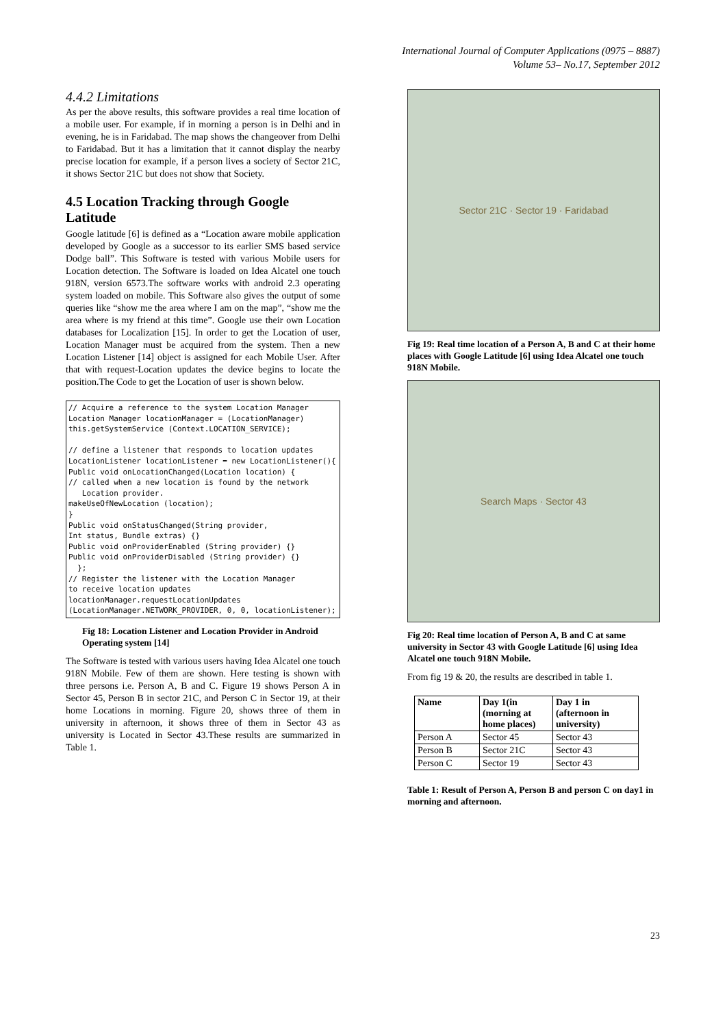International Journal of Computer Applications (0975 – 8887)
Volume 53– No.17, September 2012
4.4.2 Limitations
As per the above results, this software provides a real time location of a mobile user. For example, if in morning a person is in Delhi and in evening, he is in Faridabad. The map shows the changeover from Delhi to Faridabad. But it has a limitation that it cannot display the nearby precise location for example, if a person lives a society of Sector 21C, it shows Sector 21C but does not show that Society.
4.5 Location Tracking through Google Latitude
Google latitude [6] is defined as a “Location aware mobile application developed by Google as a successor to its earlier SMS based service Dodge ball”. This Software is tested with various Mobile users for Location detection. The Software is loaded on Idea Alcatel one touch 918N, version 6573.The software works with android 2.3 operating system loaded on mobile. This Software also gives the output of some queries like “show me the area where I am on the map”, “show me the area where is my friend at this time”. Google use their own Location databases for Localization [15]. In order to get the Location of user, Location Manager must be acquired from the system. Then a new Location Listener [14] object is assigned for each Mobile User. After that with request-Location updates the device begins to locate the position.The Code to get the Location of user is shown below.
// Acquire a reference to the system Location Manager Location Manager locationManager = (LocationManager) this.getSystemService (Context.LOCATION_SERVICE); // define a listener that responds to location updates LocationListener locationListener = new LocationListener(){ Public void onLocationChanged(Location location) { // called when a new location is found by the network Location provider. makeUseOfNewLocation (location); } Public void onStatusChanged(String provider, Int status, Bundle extras) {} Public void onProviderEnabled (String provider) {} Public void onProviderDisabled (String provider) {} }; // Register the listener with the Location Manager to receive location updates locationManager.requestLocationUpdates (LocationManager.NETWORK_PROVIDER, 0, 0, locationListener);
Fig 18: Location Listener and Location Provider in Android Operating system [14]
The Software is tested with various users having Idea Alcatel one touch 918N Mobile. Few of them are shown. Here testing is shown with three persons i.e. Person A, B and C. Figure 19 shows Person A in Sector 45, Person B in sector 21C, and Person C in Sector 19, at their home Locations in morning. Figure 20, shows three of them in university in afternoon, it shows three of them in Sector 43 as university is Located in Sector 43.These results are summarized in Table 1.
Sector 21C · Sector 19 · Faridabad
Fig 19: Real time location of a Person A, B and C at their home places with Google Latitude [6] using Idea Alcatel one touch 918N Mobile.
Search Maps · Sector 43
Fig 20: Real time location of Person A, B and C at same university in Sector 43 with Google Latitude [6] using Idea Alcatel one touch 918N Mobile.
From fig 19 & 20, the results are described in table 1.
| Name | Day 1(in (morning at home places) | Day 1 in (afternoon in university) |
| --- | --- | --- |
| Person A | Sector 45 | Sector 43 |
| Person B | Sector 21C | Sector 43 |
| Person C | Sector 19 | Sector 43 |
Table 1: Result of Person A, Person B and person C on day1 in morning and afternoon.
23